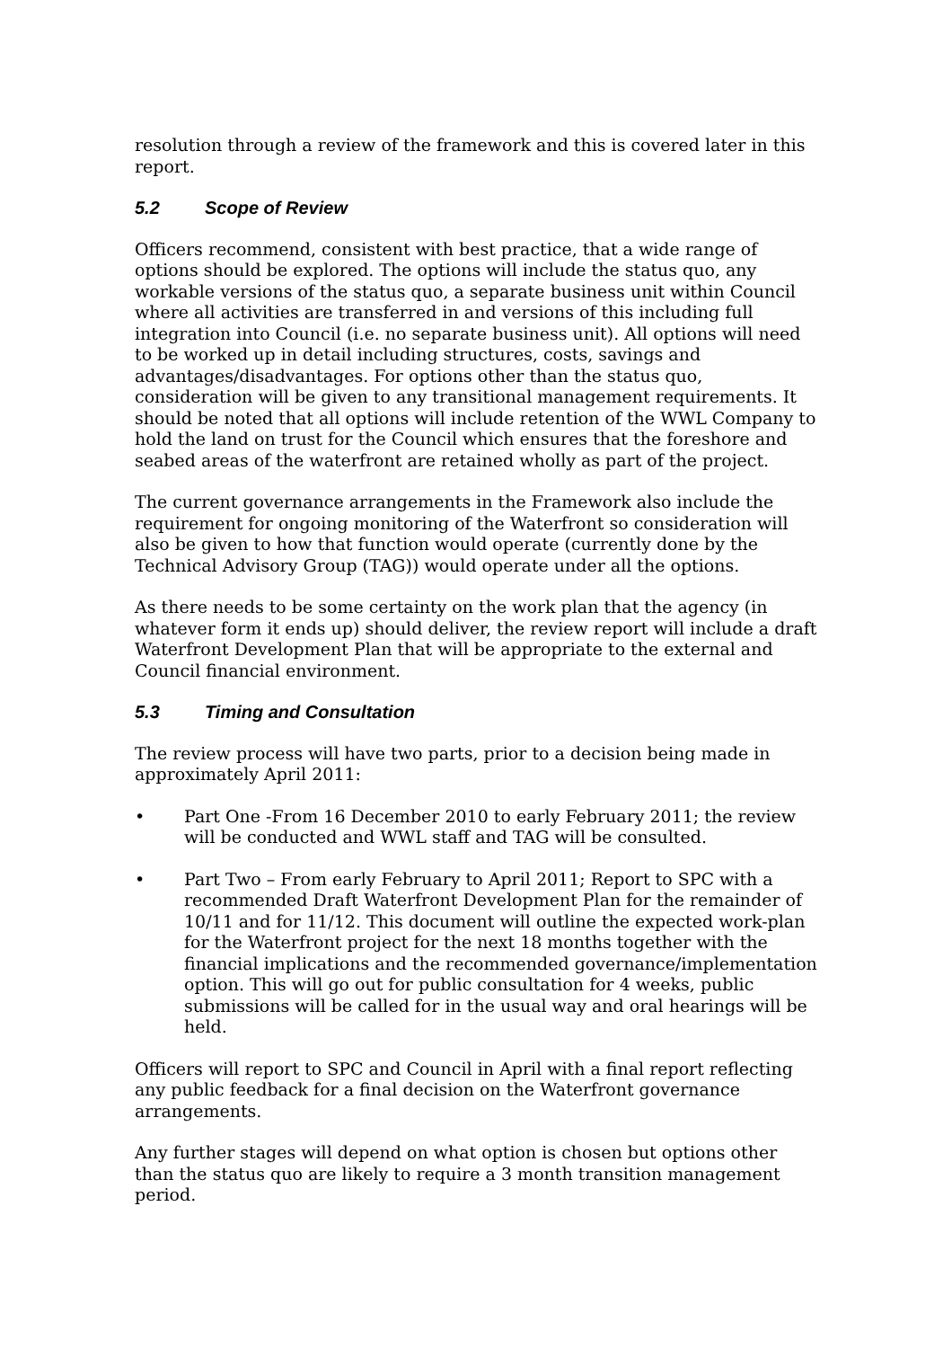resolution through a review of the framework and this is covered later in this report.
5.2 Scope of Review
Officers recommend, consistent with best practice, that a wide range of options should be explored. The options will include the status quo, any workable versions of the status quo, a separate business unit within Council where all activities are transferred in and versions of this including full integration into Council (i.e. no separate business unit). All options will need to be worked up in detail including structures, costs, savings and advantages/disadvantages. For options other than the status quo, consideration will be given to any transitional management requirements. It should be noted that all options will include retention of the WWL Company to hold the land on trust for the Council which ensures that the foreshore and seabed areas of the waterfront are retained wholly as part of the project.
The current governance arrangements in the Framework also include the requirement for ongoing monitoring of the Waterfront so consideration will also be given to how that function would operate (currently done by the Technical Advisory Group (TAG)) would operate under all the options.
As there needs to be some certainty on the work plan that the agency (in whatever form it ends up) should deliver, the review report will include a draft Waterfront Development Plan that will be appropriate to the external and Council financial environment.
5.3 Timing and Consultation
The review process will have two parts, prior to a decision being made in approximately April 2011:
• Part One -From 16 December 2010 to early February 2011; the review will be conducted and WWL staff and TAG will be consulted.
• Part Two – From early February to April 2011; Report to SPC with a recommended Draft Waterfront Development Plan for the remainder of 10/11 and for 11/12. This document will outline the expected work-plan for the Waterfront project for the next 18 months together with the financial implications and the recommended governance/implementation option. This will go out for public consultation for 4 weeks, public submissions will be called for in the usual way and oral hearings will be held.
Officers will report to SPC and Council in April with a final report reflecting any public feedback for a final decision on the Waterfront governance arrangements.
Any further stages will depend on what option is chosen but options other than the status quo are likely to require a 3 month transition management period.